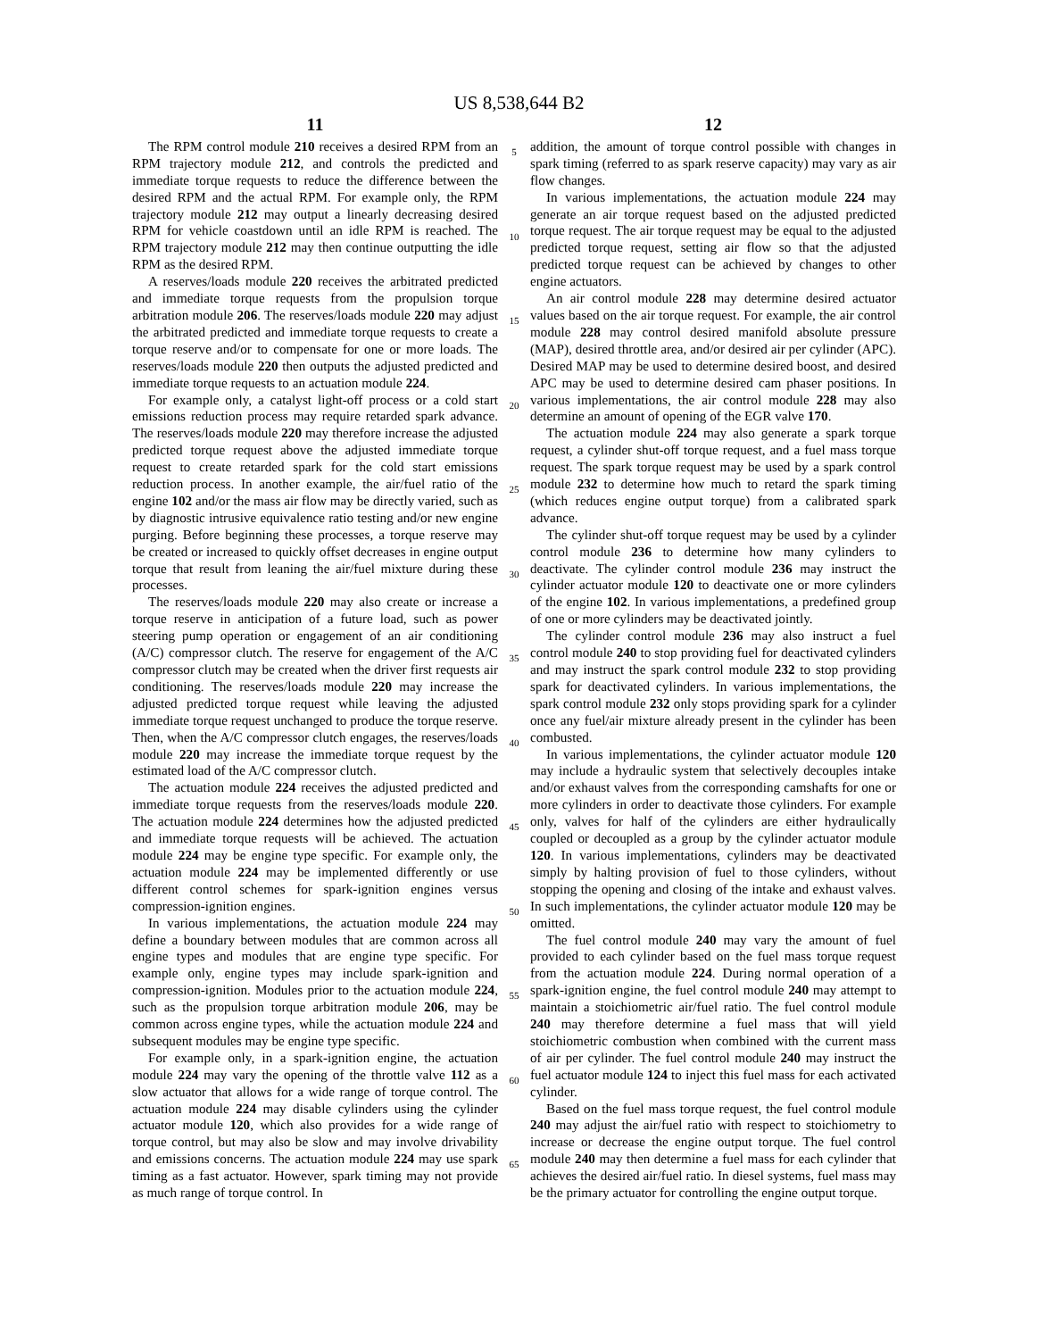US 8,538,644 B2
11
The RPM control module 210 receives a desired RPM from an RPM trajectory module 212, and controls the predicted and immediate torque requests to reduce the difference between the desired RPM and the actual RPM. For example only, the RPM trajectory module 212 may output a linearly decreasing desired RPM for vehicle coastdown until an idle RPM is reached. The RPM trajectory module 212 may then continue outputting the idle RPM as the desired RPM.
A reserves/loads module 220 receives the arbitrated predicted and immediate torque requests from the propulsion torque arbitration module 206. The reserves/loads module 220 may adjust the arbitrated predicted and immediate torque requests to create a torque reserve and/or to compensate for one or more loads. The reserves/loads module 220 then outputs the adjusted predicted and immediate torque requests to an actuation module 224.
For example only, a catalyst light-off process or a cold start emissions reduction process may require retarded spark advance. The reserves/loads module 220 may therefore increase the adjusted predicted torque request above the adjusted immediate torque request to create retarded spark for the cold start emissions reduction process. In another example, the air/fuel ratio of the engine 102 and/or the mass air flow may be directly varied, such as by diagnostic intrusive equivalence ratio testing and/or new engine purging. Before beginning these processes, a torque reserve may be created or increased to quickly offset decreases in engine output torque that result from leaning the air/fuel mixture during these processes.
The reserves/loads module 220 may also create or increase a torque reserve in anticipation of a future load, such as power steering pump operation or engagement of an air conditioning (A/C) compressor clutch. The reserve for engagement of the A/C compressor clutch may be created when the driver first requests air conditioning. The reserves/loads module 220 may increase the adjusted predicted torque request while leaving the adjusted immediate torque request unchanged to produce the torque reserve. Then, when the A/C compressor clutch engages, the reserves/loads module 220 may increase the immediate torque request by the estimated load of the A/C compressor clutch.
The actuation module 224 receives the adjusted predicted and immediate torque requests from the reserves/loads module 220. The actuation module 224 determines how the adjusted predicted and immediate torque requests will be achieved. The actuation module 224 may be engine type specific. For example only, the actuation module 224 may be implemented differently or use different control schemes for spark-ignition engines versus compression-ignition engines.
In various implementations, the actuation module 224 may define a boundary between modules that are common across all engine types and modules that are engine type specific. For example only, engine types may include spark-ignition and compression-ignition. Modules prior to the actuation module 224, such as the propulsion torque arbitration module 206, may be common across engine types, while the actuation module 224 and subsequent modules may be engine type specific.
For example only, in a spark-ignition engine, the actuation module 224 may vary the opening of the throttle valve 112 as a slow actuator that allows for a wide range of torque control. The actuation module 224 may disable cylinders using the cylinder actuator module 120, which also provides for a wide range of torque control, but may also be slow and may involve drivability and emissions concerns. The actuation module 224 may use spark timing as a fast actuator. However, spark timing may not provide as much range of torque control. In
5
10
15
20
25
30
35
40
45
50
55
60
65
12
addition, the amount of torque control possible with changes in spark timing (referred to as spark reserve capacity) may vary as air flow changes.
In various implementations, the actuation module 224 may generate an air torque request based on the adjusted predicted torque request. The air torque request may be equal to the adjusted predicted torque request, setting air flow so that the adjusted predicted torque request can be achieved by changes to other engine actuators.
An air control module 228 may determine desired actuator values based on the air torque request. For example, the air control module 228 may control desired manifold absolute pressure (MAP), desired throttle area, and/or desired air per cylinder (APC). Desired MAP may be used to determine desired boost, and desired APC may be used to determine desired cam phaser positions. In various implementations, the air control module 228 may also determine an amount of opening of the EGR valve 170.
The actuation module 224 may also generate a spark torque request, a cylinder shut-off torque request, and a fuel mass torque request. The spark torque request may be used by a spark control module 232 to determine how much to retard the spark timing (which reduces engine output torque) from a calibrated spark advance.
The cylinder shut-off torque request may be used by a cylinder control module 236 to determine how many cylinders to deactivate. The cylinder control module 236 may instruct the cylinder actuator module 120 to deactivate one or more cylinders of the engine 102. In various implementations, a predefined group of one or more cylinders may be deactivated jointly.
The cylinder control module 236 may also instruct a fuel control module 240 to stop providing fuel for deactivated cylinders and may instruct the spark control module 232 to stop providing spark for deactivated cylinders. In various implementations, the spark control module 232 only stops providing spark for a cylinder once any fuel/air mixture already present in the cylinder has been combusted.
In various implementations, the cylinder actuator module 120 may include a hydraulic system that selectively decouples intake and/or exhaust valves from the corresponding camshafts for one or more cylinders in order to deactivate those cylinders. For example only, valves for half of the cylinders are either hydraulically coupled or decoupled as a group by the cylinder actuator module 120. In various implementations, cylinders may be deactivated simply by halting provision of fuel to those cylinders, without stopping the opening and closing of the intake and exhaust valves. In such implementations, the cylinder actuator module 120 may be omitted.
The fuel control module 240 may vary the amount of fuel provided to each cylinder based on the fuel mass torque request from the actuation module 224. During normal operation of a spark-ignition engine, the fuel control module 240 may attempt to maintain a stoichiometric air/fuel ratio. The fuel control module 240 may therefore determine a fuel mass that will yield stoichiometric combustion when combined with the current mass of air per cylinder. The fuel control module 240 may instruct the fuel actuator module 124 to inject this fuel mass for each activated cylinder.
Based on the fuel mass torque request, the fuel control module 240 may adjust the air/fuel ratio with respect to stoichiometry to increase or decrease the engine output torque. The fuel control module 240 may then determine a fuel mass for each cylinder that achieves the desired air/fuel ratio. In diesel systems, fuel mass may be the primary actuator for controlling the engine output torque.